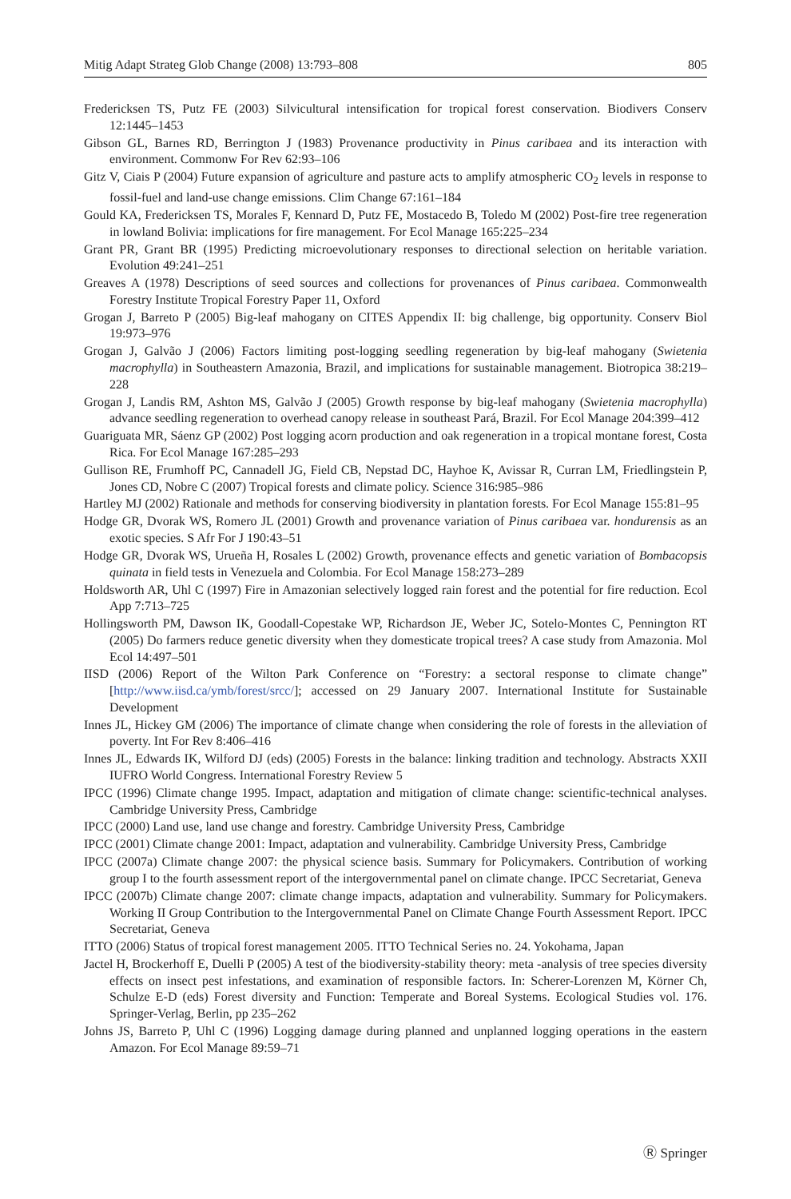Mitig Adapt Strateg Glob Change (2008) 13:793–808 805
Fredericksen TS, Putz FE (2003) Silvicultural intensification for tropical forest conservation. Biodivers Conserv 12:1445–1453
Gibson GL, Barnes RD, Berrington J (1983) Provenance productivity in Pinus caribaea and its interaction with environment. Commonw For Rev 62:93–106
Gitz V, Ciais P (2004) Future expansion of agriculture and pasture acts to amplify atmospheric CO<sub>2</sub> levels in response to fossil-fuel and land-use change emissions. Clim Change 67:161–184
Gould KA, Fredericksen TS, Morales F, Kennard D, Putz FE, Mostacedo B, Toledo M (2002) Post-fire tree regeneration in lowland Bolivia: implications for fire management. For Ecol Manage 165:225–234
Grant PR, Grant BR (1995) Predicting microevolutionary responses to directional selection on heritable variation. Evolution 49:241–251
Greaves A (1978) Descriptions of seed sources and collections for provenances of Pinus caribaea. Commonwealth Forestry Institute Tropical Forestry Paper 11, Oxford
Grogan J, Barreto P (2005) Big-leaf mahogany on CITES Appendix II: big challenge, big opportunity. Conserv Biol 19:973–976
Grogan J, Galvão J (2006) Factors limiting post-logging seedling regeneration by big-leaf mahogany (Swietenia macrophylla) in Southeastern Amazonia, Brazil, and implications for sustainable management. Biotropica 38:219–228
Grogan J, Landis RM, Ashton MS, Galvão J (2005) Growth response by big-leaf mahogany (Swietenia macrophylla) advance seedling regeneration to overhead canopy release in southeast Pará, Brazil. For Ecol Manage 204:399–412
Guariguata MR, Sáenz GP (2002) Post logging acorn production and oak regeneration in a tropical montane forest, Costa Rica. For Ecol Manage 167:285–293
Gullison RE, Frumhoff PC, Cannadell JG, Field CB, Nepstad DC, Hayhoe K, Avissar R, Curran LM, Friedlingstein P, Jones CD, Nobre C (2007) Tropical forests and climate policy. Science 316:985–986
Hartley MJ (2002) Rationale and methods for conserving biodiversity in plantation forests. For Ecol Manage 155:81–95
Hodge GR, Dvorak WS, Romero JL (2001) Growth and provenance variation of Pinus caribaea var. hondurensis as an exotic species. S Afr For J 190:43–51
Hodge GR, Dvorak WS, Urueña H, Rosales L (2002) Growth, provenance effects and genetic variation of Bombacopsis quinata in field tests in Venezuela and Colombia. For Ecol Manage 158:273–289
Holdsworth AR, Uhl C (1997) Fire in Amazonian selectively logged rain forest and the potential for fire reduction. Ecol App 7:713–725
Hollingsworth PM, Dawson IK, Goodall-Copestake WP, Richardson JE, Weber JC, Sotelo-Montes C, Pennington RT (2005) Do farmers reduce genetic diversity when they domesticate tropical trees? A case study from Amazonia. Mol Ecol 14:497–501
IISD (2006) Report of the Wilton Park Conference on “Forestry: a sectoral response to climate change” [http://www.iisd.ca/ymb/forest/srcc/]; accessed on 29 January 2007. International Institute for Sustainable Development
Innes JL, Hickey GM (2006) The importance of climate change when considering the role of forests in the alleviation of poverty. Int For Rev 8:406–416
Innes JL, Edwards IK, Wilford DJ (eds) (2005) Forests in the balance: linking tradition and technology. Abstracts XXII IUFRO World Congress. International Forestry Review 5
IPCC (1996) Climate change 1995. Impact, adaptation and mitigation of climate change: scientific-technical analyses. Cambridge University Press, Cambridge
IPCC (2000) Land use, land use change and forestry. Cambridge University Press, Cambridge
IPCC (2001) Climate change 2001: Impact, adaptation and vulnerability. Cambridge University Press, Cambridge
IPCC (2007a) Climate change 2007: the physical science basis. Summary for Policymakers. Contribution of working group I to the fourth assessment report of the intergovernmental panel on climate change. IPCC Secretariat, Geneva
IPCC (2007b) Climate change 2007: climate change impacts, adaptation and vulnerability. Summary for Policymakers. Working II Group Contribution to the Intergovernmental Panel on Climate Change Fourth Assessment Report. IPCC Secretariat, Geneva
ITTO (2006) Status of tropical forest management 2005. ITTO Technical Series no. 24. Yokohama, Japan
Jactel H, Brockerhoff E, Duelli P (2005) A test of the biodiversity-stability theory: meta -analysis of tree species diversity effects on insect pest infestations, and examination of responsible factors. In: Scherer-Lorenzen M, Körner Ch, Schulze E-D (eds) Forest diversity and Function: Temperate and Boreal Systems. Ecological Studies vol. 176. Springer-Verlag, Berlin, pp 235–262
Johns JS, Barreto P, Uhl C (1996) Logging damage during planned and unplanned logging operations in the eastern Amazon. For Ecol Manage 89:59–71
Ⓡ Springer